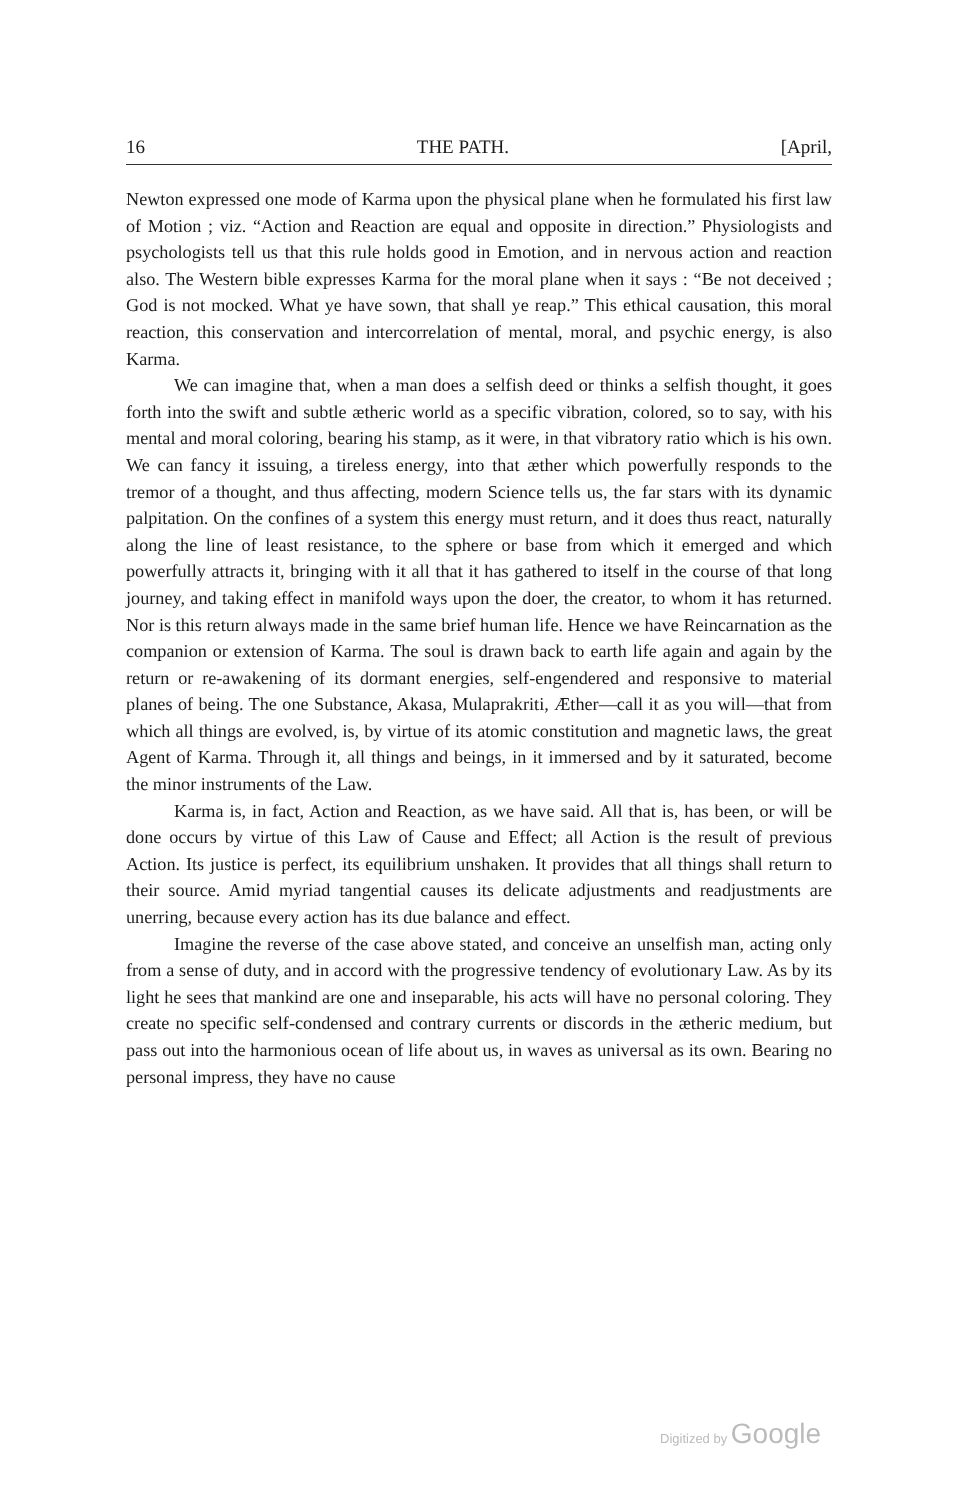16 THE PATH. [April,
Newton expressed one mode of Karma upon the physical plane when he formulated his first law of Motion ; viz. “Action and Reaction are equal and opposite in direction.” Physiologists and psychologists tell us that this rule holds good in Emotion, and in nervous action and reaction also. The Western bible expresses Karma for the moral plane when it says : “Be not deceived ; God is not mocked. What ye have sown, that shall ye reap.” This ethical causation, this moral reaction, this conservation and intercor­relation of mental, moral, and psychic energy, is also Karma.
We can imagine that, when a man does a selfish deed or thinks a selfish thought, it goes forth into the swift and subtle ætheric world as a specific vibration, colored, so to say, with his mental and moral coloring, bearing his stamp, as it were, in that vibratory ratio which is his own. We can fancy it issuing, a tireless energy, into that æther which powerfully re­sponds to the tremor of a thought, and thus affecting, modern Science tells us, the far stars with its dynamic palpitation. On the confines of a system this energy must return, and it does thus react, naturally along the line of least resistance, to the sphere or base from which it emerged and which powerfully attracts it, bringing with it all that it has gathered to itself in the course of that long journey, and taking effect in manifold ways upon the doer, the creator, to whom it has returned. Nor is this return always made in the same brief human life. Hence we have Re­incarnation as the companion or extension of Karma. The soul is drawn back to earth life again and again by the return or re-awakening of its dormant energies, self-engendered and responsive to material planes of being. The one Substance, Akasa, Mulaprakriti, Æther—call it as you will—that from which all things are evolved, is, by virtue of its atomic con­stitution and magnetic laws, the great Agent of Karma. Through it, all things and beings, in it immersed and by it saturated, become the minor instruments of the Law.
Karma is, in fact, Action and Reaction, as we have said. All that is, has been, or will be done occurs by virtue of this Law of Cause and Effect; all Action is the result of previous Action. Its justice is perfect, its equi­librium unshaken. It provides that all things shall return to their source. Amid myriad tangential causes its delicate adjustments and readjustments are unerring, because every action has its due balance and effect.
Imagine the reverse of the case above stated, and conceive an unselfish man, acting only from a sense of duty, and in accord with the progressive tendency of evolutionary Law. As by its light he sees that mankind are one and inseparable, his acts will have no personal coloring. They create no specific self-condensed and contrary currents or discords in the ætheric medium, but pass out into the harmonious ocean of life about us, in waves as universal as its own. Bearing no personal impress, they have no cause
Digitized by Google